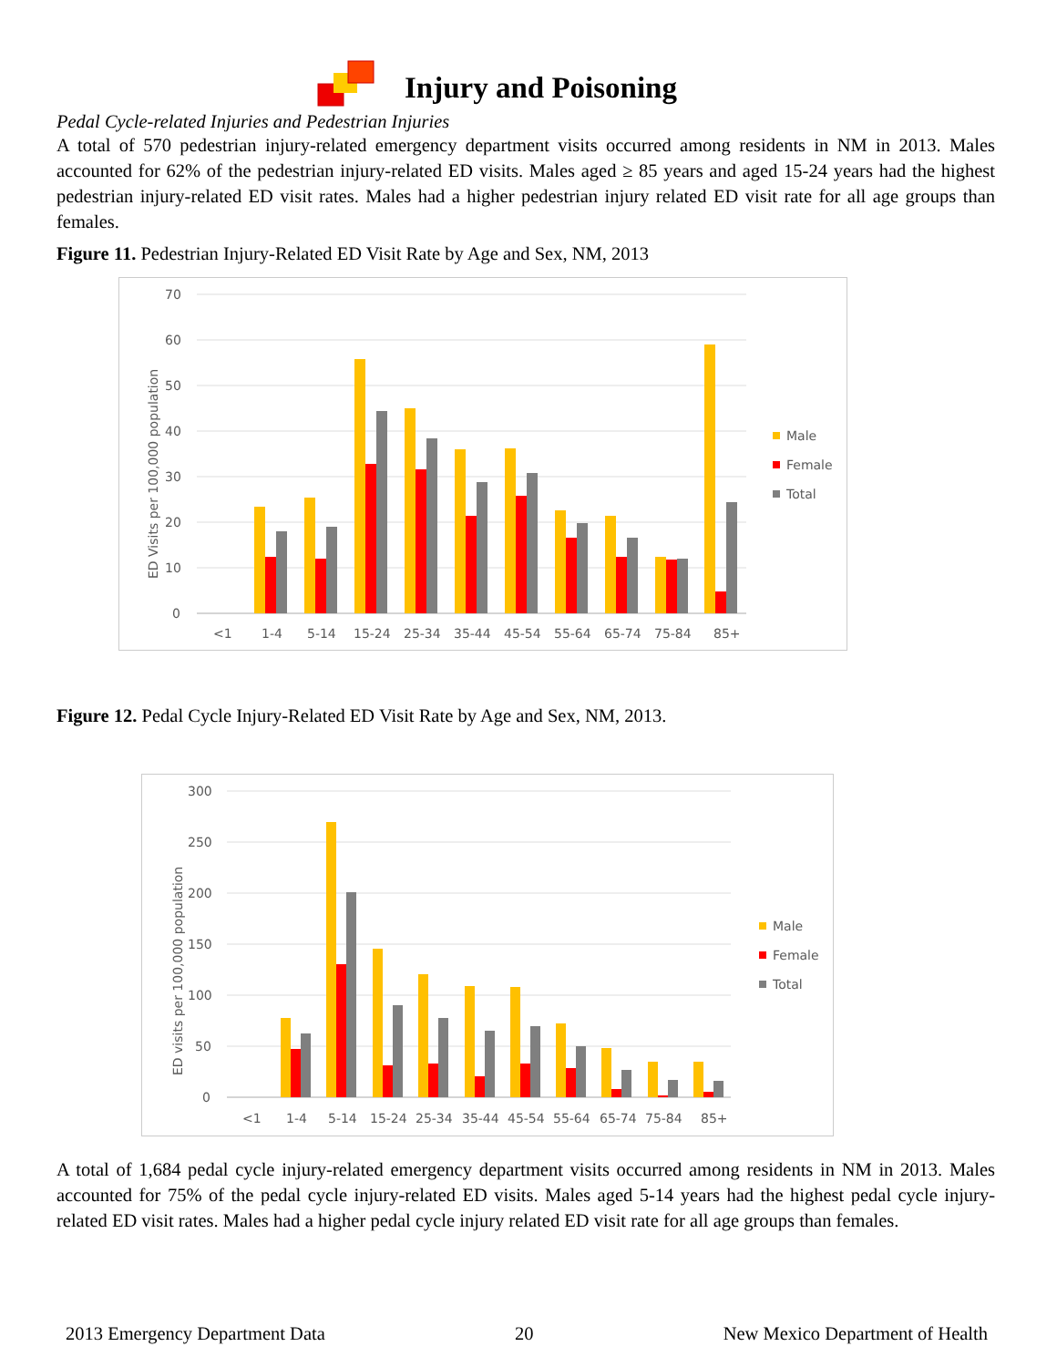Injury and Poisoning
Pedal Cycle-related Injuries and Pedestrian Injuries
A total of 570 pedestrian injury-related emergency department visits occurred among residents in NM in 2013. Males accounted for 62% of the pedestrian injury-related ED visits. Males aged ≥ 85 years and aged 15-24 years had the highest pedestrian injury-related ED visit rates. Males had a higher pedestrian injury related ED visit rate for all age groups than females.
Figure 11. Pedestrian Injury-Related ED Visit Rate by Age and Sex, NM, 2013
70
60
50
40
30
20
10
0
ED Visits per 100,000 population
<1
1-4
5-14
15-24
25-34
35-44
45-54
55-64
65-74
75-84
85+
Male
Female
Total
Figure 12. Pedal Cycle Injury-Related ED Visit Rate by Age and Sex, NM, 2013.
300
250
200
150
100
50
0
ED visits per 100,000 population
<1
1-4
5-14
15-24
25-34
35-44
45-54
55-64
65-74
75-84
85+
Male
Female
Total
A total of 1,684 pedal cycle injury-related emergency department visits occurred among residents in NM in 2013. Males accounted for 75% of the pedal cycle injury-related ED visits. Males aged 5-14 years had the highest pedal cycle injury-related ED visit rates. Males had a higher pedal cycle injury related ED visit rate for all age groups than females.
2013 Emergency Department Data 20 New Mexico Department of Health